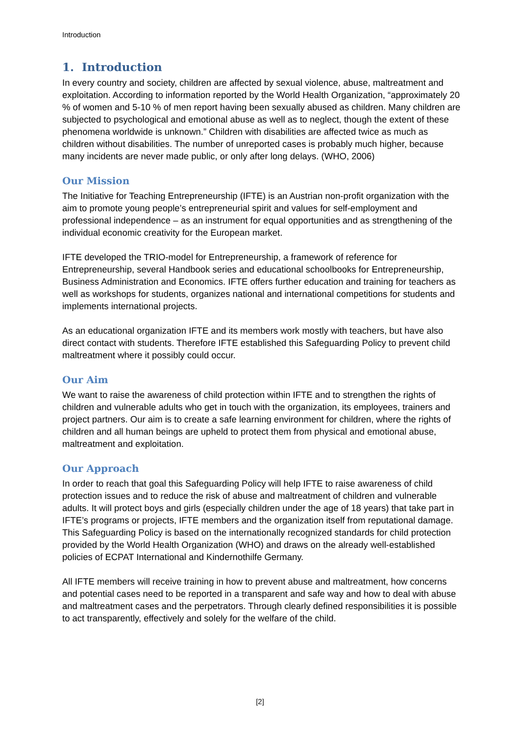Introduction
1. Introduction
In every country and society, children are affected by sexual violence, abuse, maltreatment and exploitation. According to information reported by the World Health Organization, “approximately 20 % of women and 5-10 % of men report having been sexually abused as children. Many children are subjected to psychological and emotional abuse as well as to neglect, though the extent of these phenomena worldwide is unknown.” Children with disabilities are affected twice as much as children without disabilities. The number of unreported cases is probably much higher, because many incidents are never made public, or only after long delays. (WHO, 2006)
Our Mission
The Initiative for Teaching Entrepreneurship (IFTE) is an Austrian non-profit organization with the aim to promote young people’s entrepreneurial spirit and values for self-employment and professional independence – as an instrument for equal opportunities and as strengthening of the individual economic creativity for the European market.
IFTE developed the TRIO-model for Entrepreneurship, a framework of reference for Entrepreneurship, several Handbook series and educational schoolbooks for Entrepreneurship, Business Administration and Economics. IFTE offers further education and training for teachers as well as workshops for students, organizes national and international competitions for students and implements international projects.
As an educational organization IFTE and its members work mostly with teachers, but have also direct contact with students. Therefore IFTE established this Safeguarding Policy to prevent child maltreatment where it possibly could occur.
Our Aim
We want to raise the awareness of child protection within IFTE and to strengthen the rights of children and vulnerable adults who get in touch with the organization, its employees, trainers and project partners. Our aim is to create a safe learning environment for children, where the rights of children and all human beings are upheld to protect them from physical and emotional abuse, maltreatment and exploitation.
Our Approach
In order to reach that goal this Safeguarding Policy will help IFTE to raise awareness of child protection issues and to reduce the risk of abuse and maltreatment of children and vulnerable adults. It will protect boys and girls (especially children under the age of 18 years) that take part in IFTE’s programs or projects, IFTE members and the organization itself from reputational damage. This Safeguarding Policy is based on the internationally recognized standards for child protection provided by the World Health Organization (WHO) and draws on the already well-established policies of ECPAT International and Kindernothilfe Germany.
All IFTE members will receive training in how to prevent abuse and maltreatment, how concerns and potential cases need to be reported in a transparent and safe way and how to deal with abuse and maltreatment cases and the perpetrators. Through clearly defined responsibilities it is possible to act transparently, effectively and solely for the welfare of the child.
[2]